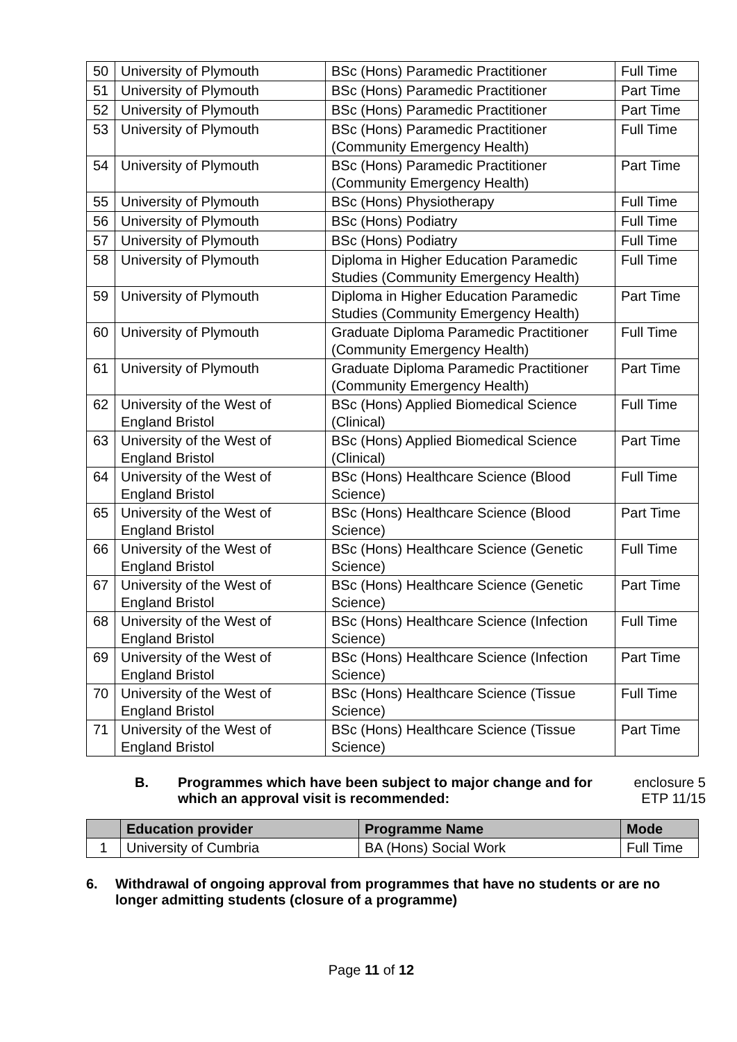| 50 | University of Plymouth | BSc (Hons) Paramedic Practitioner | Full Time |
| 51 | University of Plymouth | BSc (Hons) Paramedic Practitioner | Part Time |
| 52 | University of Plymouth | BSc (Hons) Paramedic Practitioner | Part Time |
| 53 | University of Plymouth | BSc (Hons) Paramedic Practitioner (Community Emergency Health) | Full Time |
| 54 | University of Plymouth | BSc (Hons) Paramedic Practitioner (Community Emergency Health) | Part Time |
| 55 | University of Plymouth | BSc (Hons) Physiotherapy | Full Time |
| 56 | University of Plymouth | BSc (Hons) Podiatry | Full Time |
| 57 | University of Plymouth | BSc (Hons) Podiatry | Full Time |
| 58 | University of Plymouth | Diploma in Higher Education Paramedic Studies (Community Emergency Health) | Full Time |
| 59 | University of Plymouth | Diploma in Higher Education Paramedic Studies (Community Emergency Health) | Part Time |
| 60 | University of Plymouth | Graduate Diploma Paramedic Practitioner (Community Emergency Health) | Full Time |
| 61 | University of Plymouth | Graduate Diploma Paramedic Practitioner (Community Emergency Health) | Part Time |
| 62 | University of the West of England Bristol | BSc (Hons) Applied Biomedical Science (Clinical) | Full Time |
| 63 | University of the West of England Bristol | BSc (Hons) Applied Biomedical Science (Clinical) | Part Time |
| 64 | University of the West of England Bristol | BSc (Hons) Healthcare Science (Blood Science) | Full Time |
| 65 | University of the West of England Bristol | BSc (Hons) Healthcare Science (Blood Science) | Part Time |
| 66 | University of the West of England Bristol | BSc (Hons) Healthcare Science (Genetic Science) | Full Time |
| 67 | University of the West of England Bristol | BSc (Hons) Healthcare Science (Genetic Science) | Part Time |
| 68 | University of the West of England Bristol | BSc (Hons) Healthcare Science (Infection Science) | Full Time |
| 69 | University of the West of England Bristol | BSc (Hons) Healthcare Science (Infection Science) | Part Time |
| 70 | University of the West of England Bristol | BSc (Hons) Healthcare Science (Tissue Science) | Full Time |
| 71 | University of the West of England Bristol | BSc (Hons) Healthcare Science (Tissue Science) | Part Time |
B. Programmes which have been subject to major change and for which an approval visit is recommended:
enclosure 5
ETP 11/15
| | Education provider | Programme Name | Mode |
| --- | --- | --- | --- |
| 1 | University of Cumbria | BA (Hons) Social Work | Full Time |
6. Withdrawal of ongoing approval from programmes that have no students or are no longer admitting students (closure of a programme)
Page 11 of 12